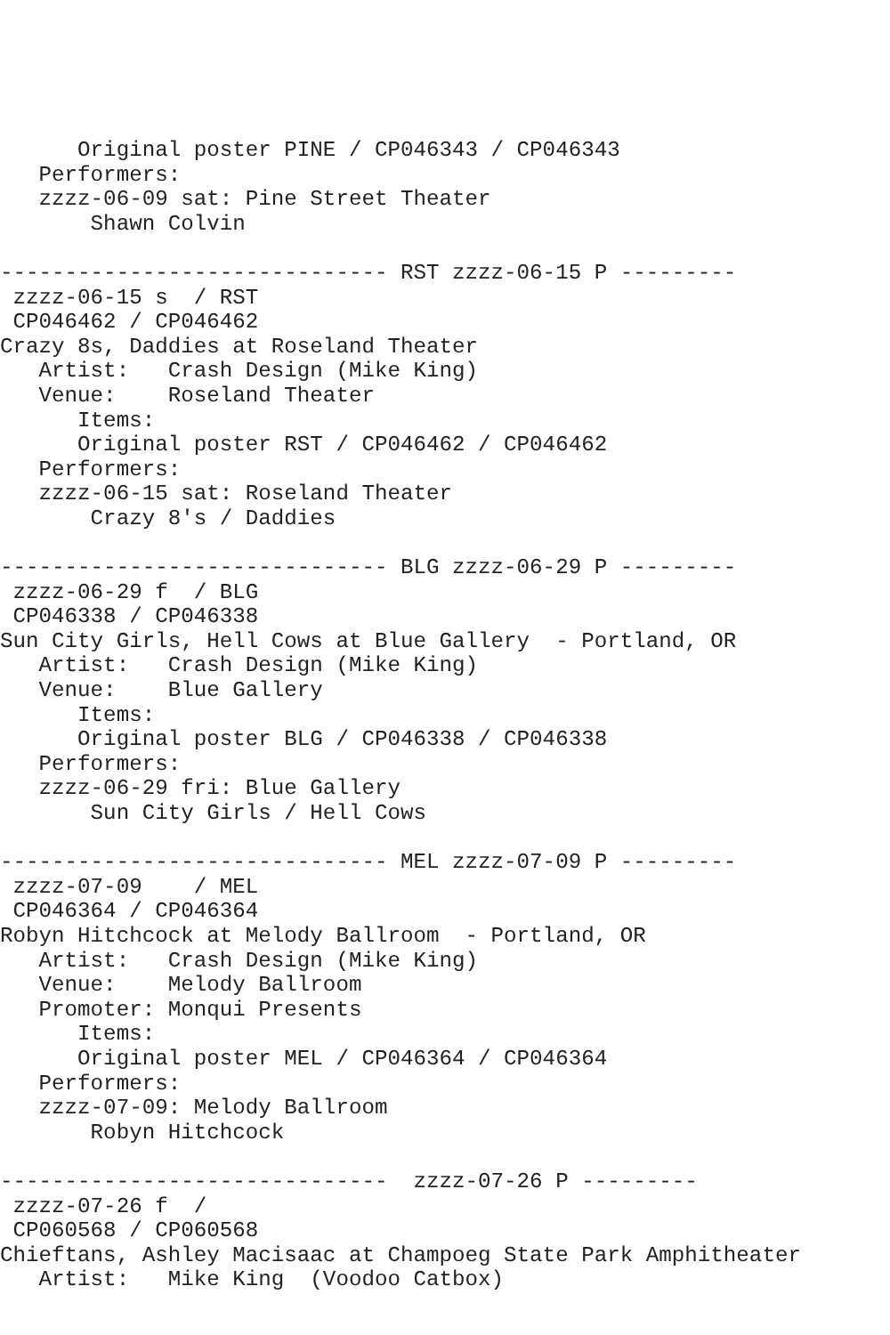Original poster PINE / CP046343 / CP046343
   Performers:
   zzzz-06-09 sat: Pine Street Theater
       Shawn Colvin

------------------------------ RST zzzz-06-15 P ---------
 zzzz-06-15 s  / RST
 CP046462 / CP046462
Crazy 8s, Daddies at Roseland Theater
   Artist:   Crash Design (Mike King)
   Venue:    Roseland Theater
      Items:
      Original poster RST / CP046462 / CP046462
   Performers:
   zzzz-06-15 sat: Roseland Theater
       Crazy 8's / Daddies

------------------------------ BLG zzzz-06-29 P ---------
 zzzz-06-29 f  / BLG
 CP046338 / CP046338
Sun City Girls, Hell Cows at Blue Gallery  - Portland, OR
   Artist:   Crash Design (Mike King)
   Venue:    Blue Gallery
      Items:
      Original poster BLG / CP046338 / CP046338
   Performers:
   zzzz-06-29 fri: Blue Gallery
       Sun City Girls / Hell Cows

------------------------------ MEL zzzz-07-09 P ---------
 zzzz-07-09    / MEL
 CP046364 / CP046364
Robyn Hitchcock at Melody Ballroom  - Portland, OR
   Artist:   Crash Design (Mike King)
   Venue:    Melody Ballroom
   Promoter: Monqui Presents
      Items:
      Original poster MEL / CP046364 / CP046364
   Performers:
   zzzz-07-09: Melody Ballroom
       Robyn Hitchcock

------------------------------  zzzz-07-26 P ---------
 zzzz-07-26 f  /
 CP060568 / CP060568
Chieftans, Ashley Macisaac at Champoeg State Park Amphitheater
   Artist:   Mike King  (Voodoo Catbox)